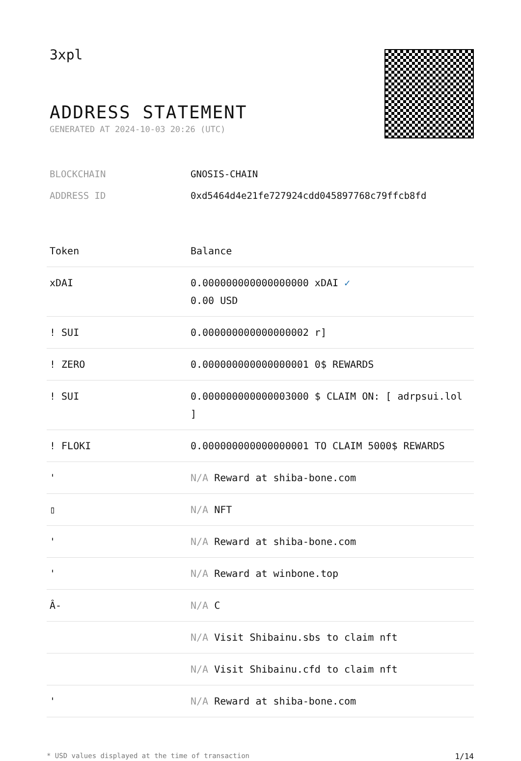3xpl
ADDRESS STATEMENT
GENERATED AT 2024-10-03 20:26 (UTC)
BLOCKCHAIN GNOSIS-CHAIN
ADDRESS ID 0xd5464d4e21fe727924cdd045897768c79ffcb8fd
| Token | Balance |
| --- | --- |
| xDAI | 0.000000000000000000 xDAI ✓ 0.00 USD |
| ! SUI | 0.000000000000000002 r] |
| ! ZERO | 0.000000000000000001 0$ REWARDS |
| ! SUI | 0.000000000000003000 $ CLAIM ON: [ adrpsui.lol ] |
| ! FLOKI | 0.000000000000000001 TO CLAIM 5000$ REWARDS |
| ' | N/A Reward at shiba-bone.com |
| ▯ | N/A NFT |
| ' | N/A Reward at shiba-bone.com |
| ' | N/A Reward at winbone.top |
| Â- | N/A C |
| | N/A Visit Shibainu.sbs to claim nft |
| | N/A Visit Shibainu.cfd to claim nft |
| ' | N/A Reward at shiba-bone.com |
* USD values displayed at the time of transaction 1/14